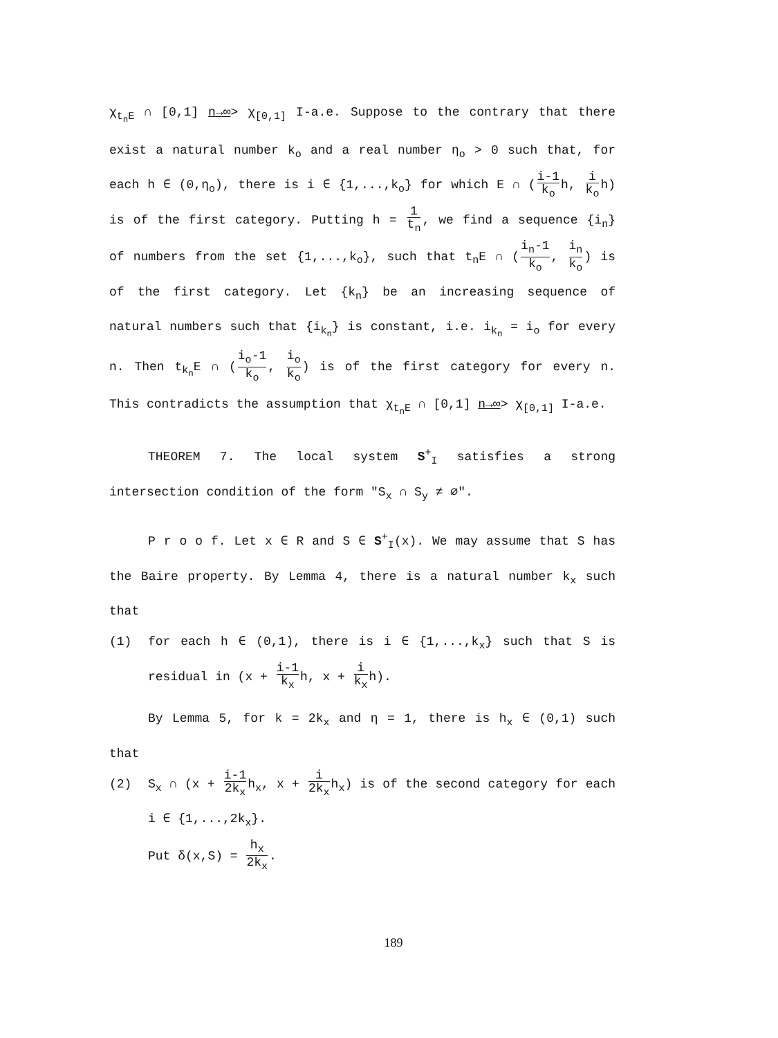χ<sub>t<sub>n</sub>E</sub> ∩ [0,1] n→∞> χ<sub>[0,1]</sub> I-a.e. Suppose to the contrary that there exist a natural number k<sub>o</sub> and a real number η<sub>o</sub> > 0 such that, for each h ∈ (0,η<sub>o</sub>), there is i ∈ {1,...,k<sub>o</sub>} for which E ∩ (i-1 k<sub>o</sub>h, i k<sub>o</sub>h) is of the first category. Putting h = 1 t<sub>n</sub>, we find a sequence {i<sub>n</sub>} of numbers from the set {1,...,k<sub>o</sub>}, such that t<sub>n</sub>E ∩ (i<sub>n</sub>-1 k<sub>o</sub>, i<sub>n</sub> k<sub>o</sub>) is of the first category. Let {k<sub>n</sub>} be an increasing sequence of natural numbers such that {i<sub>k<sub>n</sub></sub>} is constant, i.e. i<sub>k<sub>n</sub></sub> = i<sub>o</sub> for every n. Then t<sub>k<sub>n</sub></sub>E ∩ (i<sub>o</sub>-1 k<sub>o</sub>, i<sub>o</sub> k<sub>o</sub>) is of the first category for every n. This contradicts the assumption that χ<sub>t<sub>n</sub>E</sub> ∩ [0,1] n→∞> χ<sub>[0,1]</sub> I-a.e.
THEOREM 7. The local system S<sup>+</sup><sub>I</sub> satisfies a strong intersection condition of the form "S<sub>x</sub> ∩ S<sub>y</sub> ≠ ∅".
P r o o f. Let x ∈ R and S ∈ S<sup>+</sup><sub>I</sub>(x). We may assume that S has the Baire property. By Lemma 4, there is a natural number k<sub>x</sub> such that
(1) for each h ∈ (0,1), there is i ∈ {1,...,k<sub>x</sub>} such that S is residual in (x + i-1 k<sub>x</sub>h, x + i k<sub>x</sub>h).
By Lemma 5, for k = 2k<sub>x</sub> and η = 1, there is h<sub>x</sub> ∈ (0,1) such that
(2) S<sub>x</sub> ∩ (x + i-1 2k<sub>x</sub>h<sub>x</sub>, x + i 2k<sub>x</sub>h<sub>x</sub>) is of the second category for each i ∈ {1,...,2k<sub>x</sub>}.
Put δ(x,S) = h<sub>x</sub> 2k<sub>x</sub>.
189